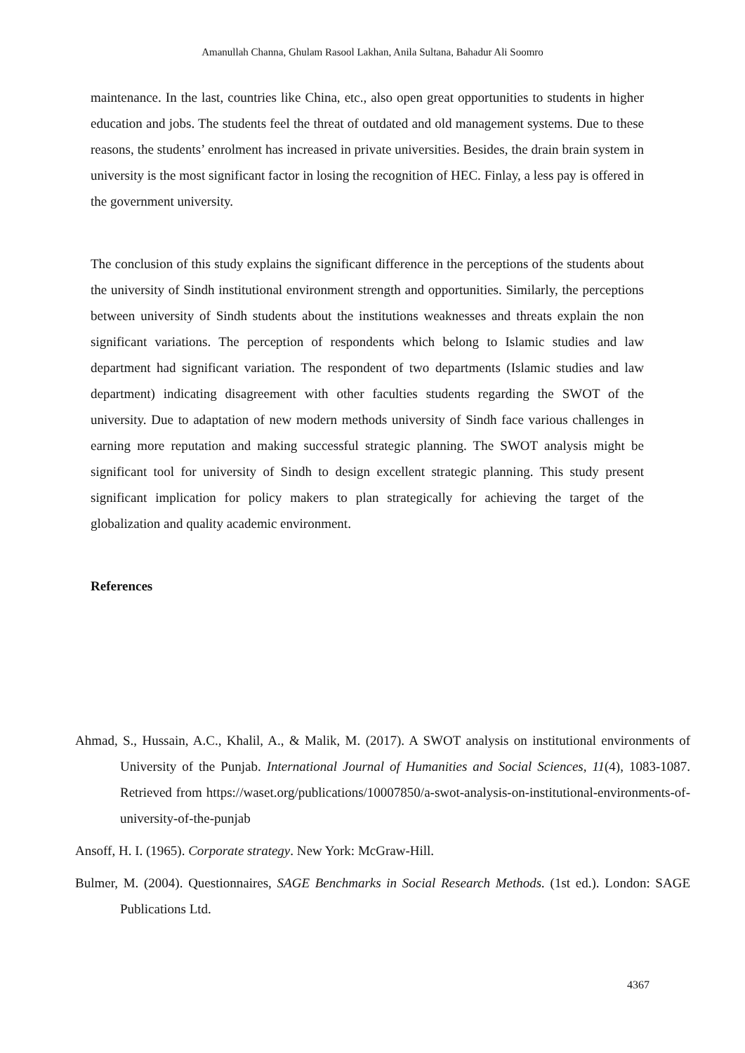Amanullah Channa, Ghulam Rasool Lakhan, Anila Sultana, Bahadur Ali Soomro
maintenance. In the last, countries like China, etc., also open great opportunities to students in higher education and jobs. The students feel the threat of outdated and old management systems. Due to these reasons, the students’ enrolment has increased in private universities. Besides, the drain brain system in university is the most significant factor in losing the recognition of HEC. Finlay, a less pay is offered in the government university.
The conclusion of this study explains the significant difference in the perceptions of the students about the university of Sindh institutional environment strength and opportunities. Similarly, the perceptions between university of Sindh students about the institutions weaknesses and threats explain the non significant variations. The perception of respondents which belong to Islamic studies and law department had significant variation. The respondent of two departments (Islamic studies and law department) indicating disagreement with other faculties students regarding the SWOT of the university. Due to adaptation of new modern methods university of Sindh face various challenges in earning more reputation and making successful strategic planning. The SWOT analysis might be significant tool for university of Sindh to design excellent strategic planning. This study present significant implication for policy makers to plan strategically for achieving the target of the globalization and quality academic environment.
References
Ahmad, S., Hussain, A.C., Khalil, A., & Malik, M. (2017). A SWOT analysis on institutional environments of University of the Punjab. International Journal of Humanities and Social Sciences, 11(4), 1083-1087. Retrieved from https://waset.org/publications/10007850/a-swot-analysis-on-institutional-environments-of-university-of-the-punjab
Ansoff, H. I. (1965). Corporate strategy. New York: McGraw-Hill.
Bulmer, M. (2004). Questionnaires, SAGE Benchmarks in Social Research Methods. (1st ed.). London: SAGE Publications Ltd.
4367